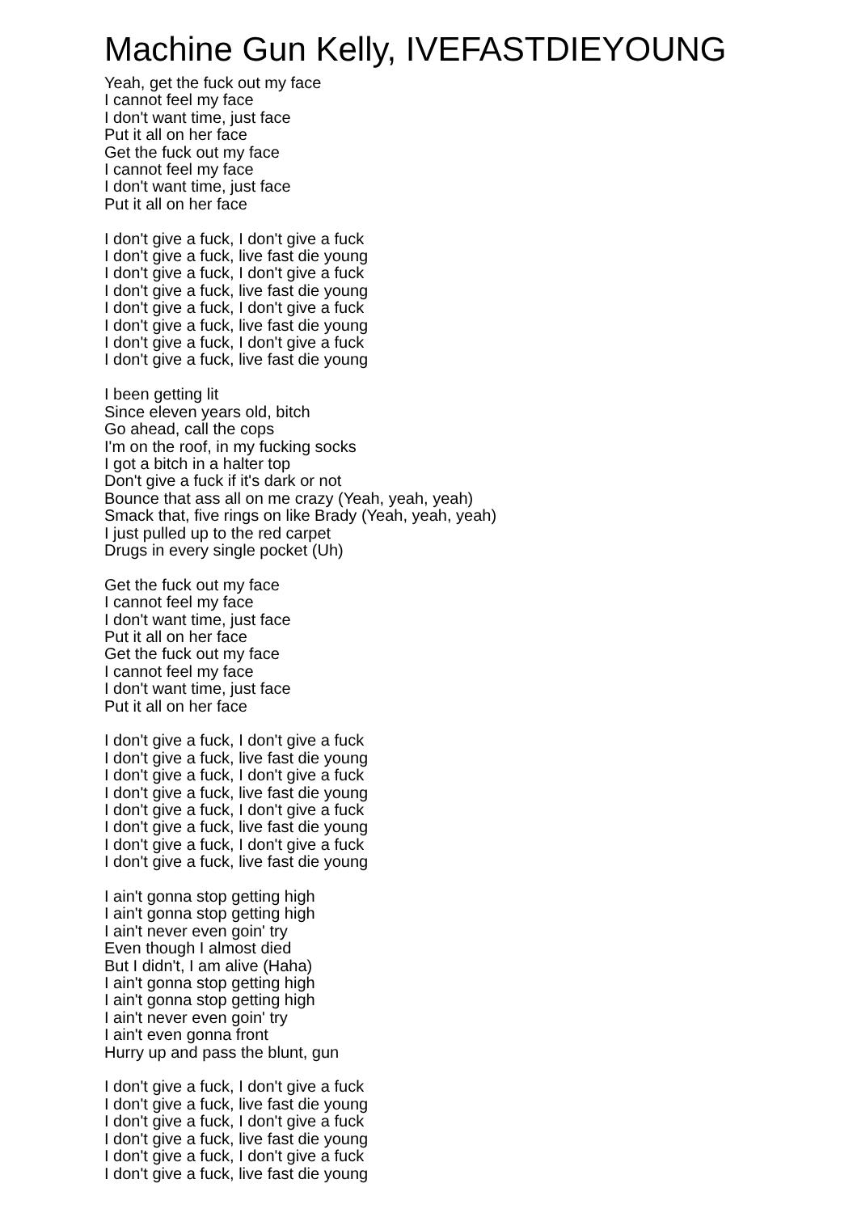Machine Gun Kelly, IVEFASTDIEYOUNG
Yeah, get the fuck out my face
I cannot feel my face
I don't want time, just face
Put it all on her face
Get the fuck out my face
I cannot feel my face
I don't want time, just face
Put it all on her face
I don't give a fuck, I don't give a fuck
I don't give a fuck, live fast die young
I don't give a fuck, I don't give a fuck
I don't give a fuck, live fast die young
I don't give a fuck, I don't give a fuck
I don't give a fuck, live fast die young
I don't give a fuck, I don't give a fuck
I don't give a fuck, live fast die young
I been getting lit
Since eleven years old, bitch
Go ahead, call the cops
I'm on the roof, in my fucking socks
I got a bitch in a halter top
Don't give a fuck if it's dark or not
Bounce that ass all on me crazy (Yeah, yeah, yeah)
Smack that, five rings on like Brady (Yeah, yeah, yeah)
I just pulled up to the red carpet
Drugs in every single pocket (Uh)
Get the fuck out my face
I cannot feel my face
I don't want time, just face
Put it all on her face
Get the fuck out my face
I cannot feel my face
I don't want time, just face
Put it all on her face
I don't give a fuck, I don't give a fuck
I don't give a fuck, live fast die young
I don't give a fuck, I don't give a fuck
I don't give a fuck, live fast die young
I don't give a fuck, I don't give a fuck
I don't give a fuck, live fast die young
I don't give a fuck, I don't give a fuck
I don't give a fuck, live fast die young
I ain't gonna stop getting high
I ain't gonna stop getting high
I ain't never even goin' try
Even though I almost died
But I didn't, I am alive (Haha)
I ain't gonna stop getting high
I ain't gonna stop getting high
I ain't never even goin' try
I ain't even gonna front
Hurry up and pass the blunt, gun
I don't give a fuck, I don't give a fuck
I don't give a fuck, live fast die young
I don't give a fuck, I don't give a fuck
I don't give a fuck, live fast die young
I don't give a fuck, I don't give a fuck
I don't give a fuck, live fast die young